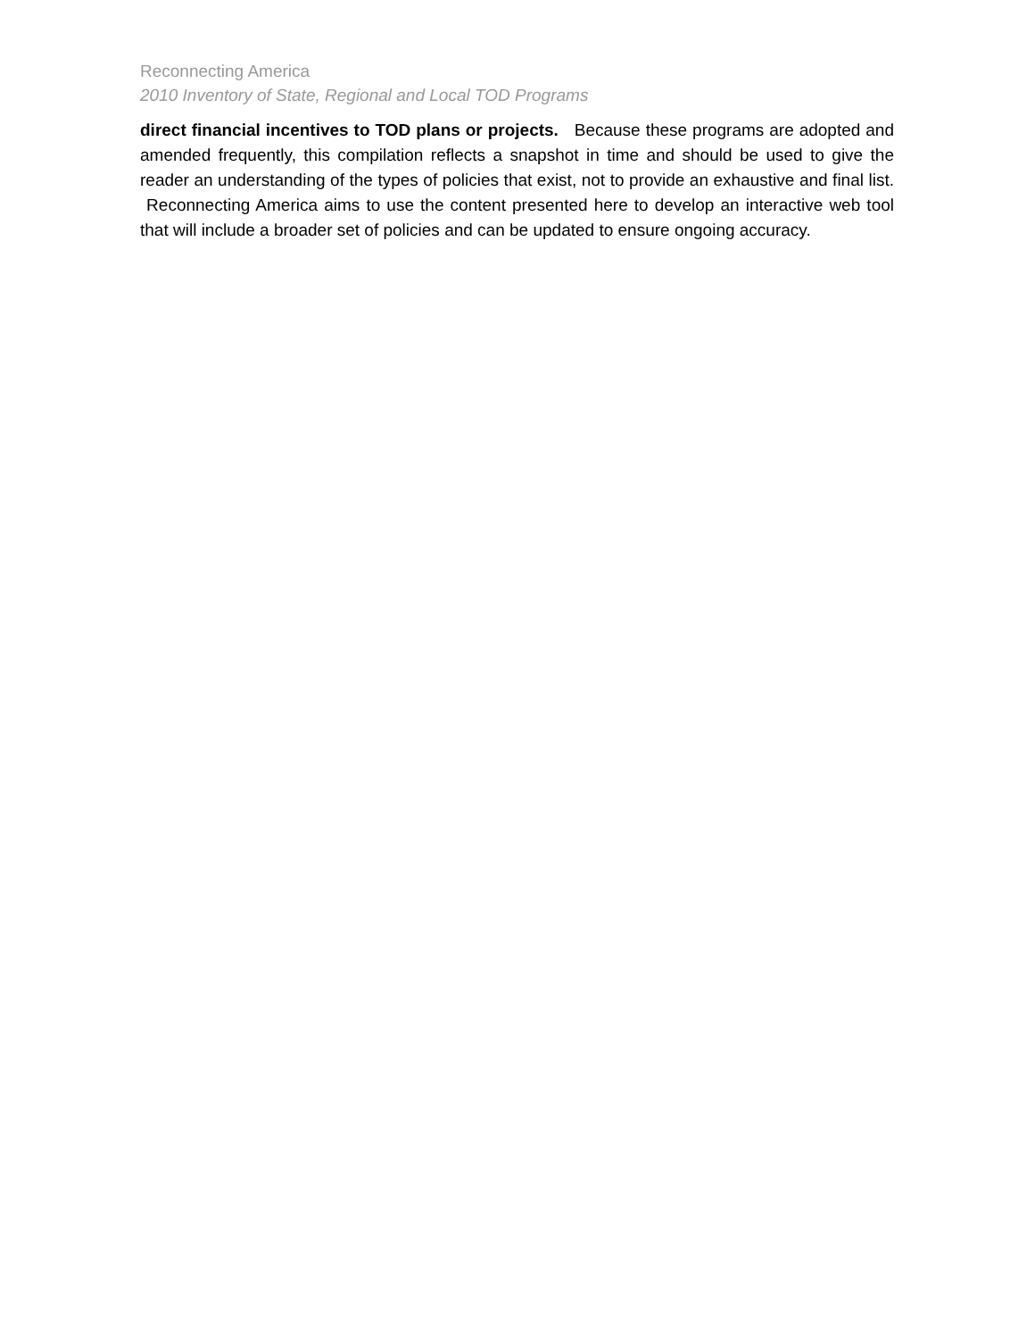Reconnecting America
2010 Inventory of State, Regional and Local TOD Programs
direct financial incentives to TOD plans or projects. Because these programs are adopted and amended frequently, this compilation reflects a snapshot in time and should be used to give the reader an understanding of the types of policies that exist, not to provide an exhaustive and final list. Reconnecting America aims to use the content presented here to develop an interactive web tool that will include a broader set of policies and can be updated to ensure ongoing accuracy.